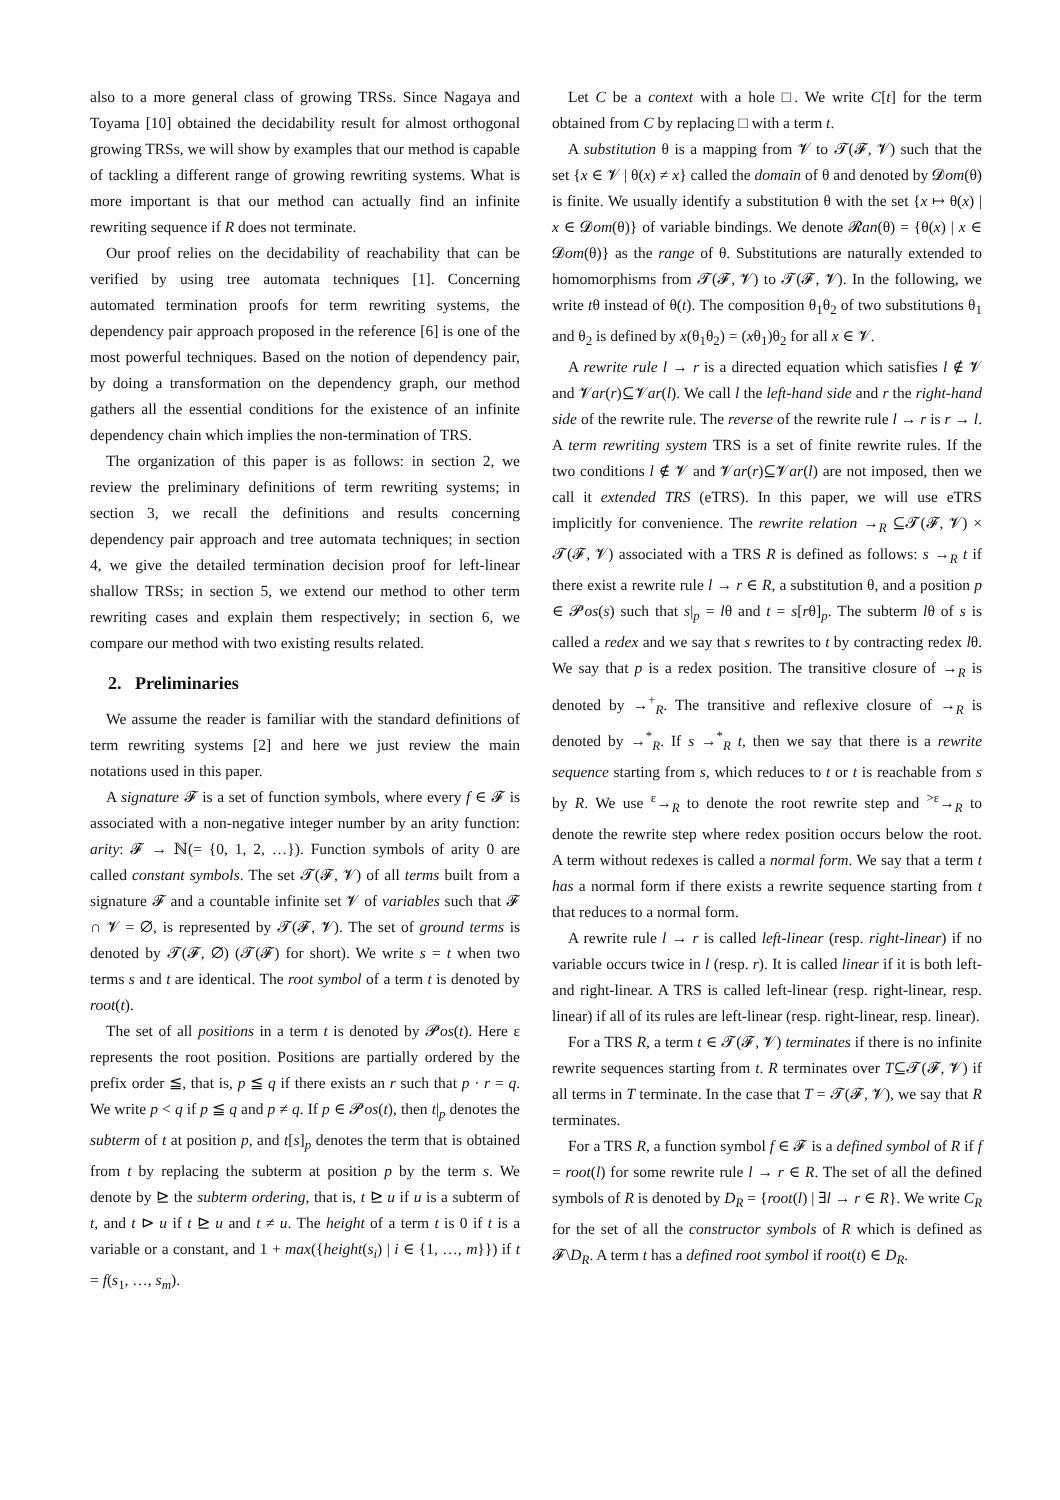also to a more general class of growing TRSs. Since Nagaya and Toyama [10] obtained the decidability result for almost orthogonal growing TRSs, we will show by examples that our method is capable of tackling a different range of growing rewriting systems. What is more important is that our method can actually find an infinite rewriting sequence if R does not terminate.
Our proof relies on the decidability of reachability that can be verified by using tree automata techniques [1]. Concerning automated termination proofs for term rewriting systems, the dependency pair approach proposed in the reference [6] is one of the most powerful techniques. Based on the notion of dependency pair, by doing a transformation on the dependency graph, our method gathers all the essential conditions for the existence of an infinite dependency chain which implies the non-termination of TRS.
The organization of this paper is as follows: in section 2, we review the preliminary definitions of term rewriting systems; in section 3, we recall the definitions and results concerning dependency pair approach and tree automata techniques; in section 4, we give the detailed termination decision proof for left-linear shallow TRSs; in section 5, we extend our method to other term rewriting cases and explain them respectively; in section 6, we compare our method with two existing results related.
2. Preliminaries
We assume the reader is familiar with the standard definitions of term rewriting systems [2] and here we just review the main notations used in this paper.
A signature 𝓕 is a set of function symbols, where every f ∈ 𝓕 is associated with a non-negative integer number by an arity function: arity: 𝓕 → ℕ(= {0, 1, 2, …}). Function symbols of arity 0 are called constant symbols. The set 𝓣(𝓕, 𝓥) of all terms built from a signature 𝓕 and a countable infinite set 𝓥 of variables such that 𝓕 ∩ 𝓥 = ∅, is represented by 𝓣(𝓕, 𝓥). The set of ground terms is denoted by 𝓣(𝓕, ∅) (𝓣(𝓕) for short). We write s = t when two terms s and t are identical. The root symbol of a term t is denoted by root(t).
The set of all positions in a term t is denoted by 𝓟os(t). Here ε represents the root position. Positions are partially ordered by the prefix order ≦, that is, p ≦ q if there exists an r such that p · r = q. We write p < q if p ≦ q and p ≠ q. If p ∈ 𝓟os(t), then t|<sub>p</sub> denotes the subterm of t at position p, and t[s]<sub>p</sub> denotes the term that is obtained from t by replacing the subterm at position p by the term s. We denote by ⊵ the subterm ordering, that is, t ⊵ u if u is a subterm of t, and t ⊳ u if t ⊵ u and t ≠ u. The height of a term t is 0 if t is a variable or a constant, and 1 + max({height(s<sub>i</sub>) | i ∈ {1, …, m}}) if t = f(s<sub>1</sub>, …, s<sub>m</sub>).
Let C be a context with a hole □. We write C[t] for the term obtained from C by replacing □ with a term t.
A substitution θ is a mapping from 𝓥 to 𝓣(𝓕, 𝓥) such that the set {x ∈ 𝓥 | θ(x) ≠ x} called the domain of θ and denoted by 𝓓om(θ) is finite. We usually identify a substitution θ with the set {x ↦ θ(x) | x ∈ 𝓓om(θ)} of variable bindings. We denote 𝓡an(θ) = {θ(x) | x ∈ 𝓓om(θ)} as the range of θ. Substitutions are naturally extended to homomorphisms from 𝓣(𝓕, 𝓥) to 𝓣(𝓕, 𝓥). In the following, we write tθ instead of θ(t). The composition θ<sub>1</sub>θ<sub>2</sub> of two substitutions θ<sub>1</sub> and θ<sub>2</sub> is defined by x(θ<sub>1</sub>θ<sub>2</sub>) = (xθ<sub>1</sub>)θ<sub>2</sub> for all x ∈ 𝓥.
A rewrite rule l → r is a directed equation which satisfies l ∉ 𝓥 and 𝓥ar(r)⊆𝓥ar(l). We call l the left-hand side and r the right-hand side of the rewrite rule. The reverse of the rewrite rule l → r is r → l. A term rewriting system TRS is a set of finite rewrite rules. If the two conditions l ∉ 𝓥 and 𝓥ar(r)⊆𝓥ar(l) are not imposed, then we call it extended TRS (eTRS). In this paper, we will use eTRS implicitly for convenience. The rewrite relation →<sub>R</sub> ⊆𝓣(𝓕, 𝓥) × 𝓣(𝓕, 𝓥) associated with a TRS R is defined as follows: s →<sub>R</sub> t if there exist a rewrite rule l → r ∈ R, a substitution θ, and a position p ∈ 𝓟os(s) such that s|<sub>p</sub> = lθ and t = s[rθ]<sub>p</sub>. The subterm lθ of s is called a redex and we say that s rewrites to t by contracting redex lθ. We say that p is a redex position. The transitive closure of →<sub>R</sub> is denoted by →<sup>+</sup><sub>R</sub>. The transitive and reflexive closure of →<sub>R</sub> is denoted by →<sup>*</sup><sub>R</sub>. If s →<sup>*</sup><sub>R</sub> t, then we say that there is a rewrite sequence starting from s, which reduces to t or t is reachable from s by R. We use <sup>ε</sup>→<sub>R</sub> to denote the root rewrite step and <sup>>ε</sup>→<sub>R</sub> to denote the rewrite step where redex position occurs below the root. A term without redexes is called a normal form. We say that a term t has a normal form if there exists a rewrite sequence starting from t that reduces to a normal form.
A rewrite rule l → r is called left-linear (resp. right-linear) if no variable occurs twice in l (resp. r). It is called linear if it is both left- and right-linear. A TRS is called left-linear (resp. right-linear, resp. linear) if all of its rules are left-linear (resp. right-linear, resp. linear).
For a TRS R, a term t ∈ 𝓣(𝓕, 𝓥) terminates if there is no infinite rewrite sequences starting from t. R terminates over T⊆𝓣(𝓕, 𝓥) if all terms in T terminate. In the case that T = 𝓣(𝓕, 𝓥), we say that R terminates.
For a TRS R, a function symbol f ∈ 𝓕 is a defined symbol of R if f = root(l) for some rewrite rule l → r ∈ R. The set of all the defined symbols of R is denoted by D<sub>R</sub> = {root(l) | ∃l → r ∈ R}. We write C<sub>R</sub> for the set of all the constructor symbols of R which is defined as 𝓕\D<sub>R</sub>. A term t has a defined root symbol if root(t) ∈ D<sub>R</sub>.